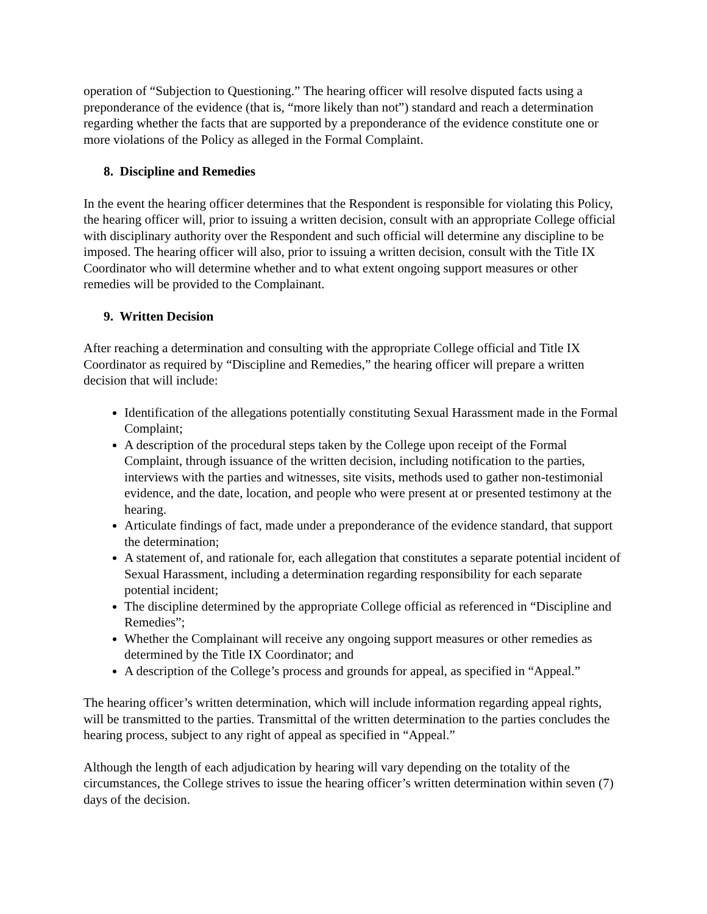operation of “Subjection to Questioning.” The hearing officer will resolve disputed facts using a preponderance of the evidence (that is, “more likely than not”) standard and reach a determination regarding whether the facts that are supported by a preponderance of the evidence constitute one or more violations of the Policy as alleged in the Formal Complaint.
8. Discipline and Remedies
In the event the hearing officer determines that the Respondent is responsible for violating this Policy, the hearing officer will, prior to issuing a written decision, consult with an appropriate College official with disciplinary authority over the Respondent and such official will determine any discipline to be imposed. The hearing officer will also, prior to issuing a written decision, consult with the Title IX Coordinator who will determine whether and to what extent ongoing support measures or other remedies will be provided to the Complainant.
9. Written Decision
After reaching a determination and consulting with the appropriate College official and Title IX Coordinator as required by “Discipline and Remedies,” the hearing officer will prepare a written decision that will include:
Identification of the allegations potentially constituting Sexual Harassment made in the Formal Complaint;
A description of the procedural steps taken by the College upon receipt of the Formal Complaint, through issuance of the written decision, including notification to the parties, interviews with the parties and witnesses, site visits, methods used to gather non-testimonial evidence, and the date, location, and people who were present at or presented testimony at the hearing.
Articulate findings of fact, made under a preponderance of the evidence standard, that support the determination;
A statement of, and rationale for, each allegation that constitutes a separate potential incident of Sexual Harassment, including a determination regarding responsibility for each separate potential incident;
The discipline determined by the appropriate College official as referenced in “Discipline and Remedies”;
Whether the Complainant will receive any ongoing support measures or other remedies as determined by the Title IX Coordinator; and
A description of the College’s process and grounds for appeal, as specified in “Appeal.”
The hearing officer’s written determination, which will include information regarding appeal rights, will be transmitted to the parties. Transmittal of the written determination to the parties concludes the hearing process, subject to any right of appeal as specified in “Appeal.”
Although the length of each adjudication by hearing will vary depending on the totality of the circumstances, the College strives to issue the hearing officer’s written determination within seven (7) days of the decision.